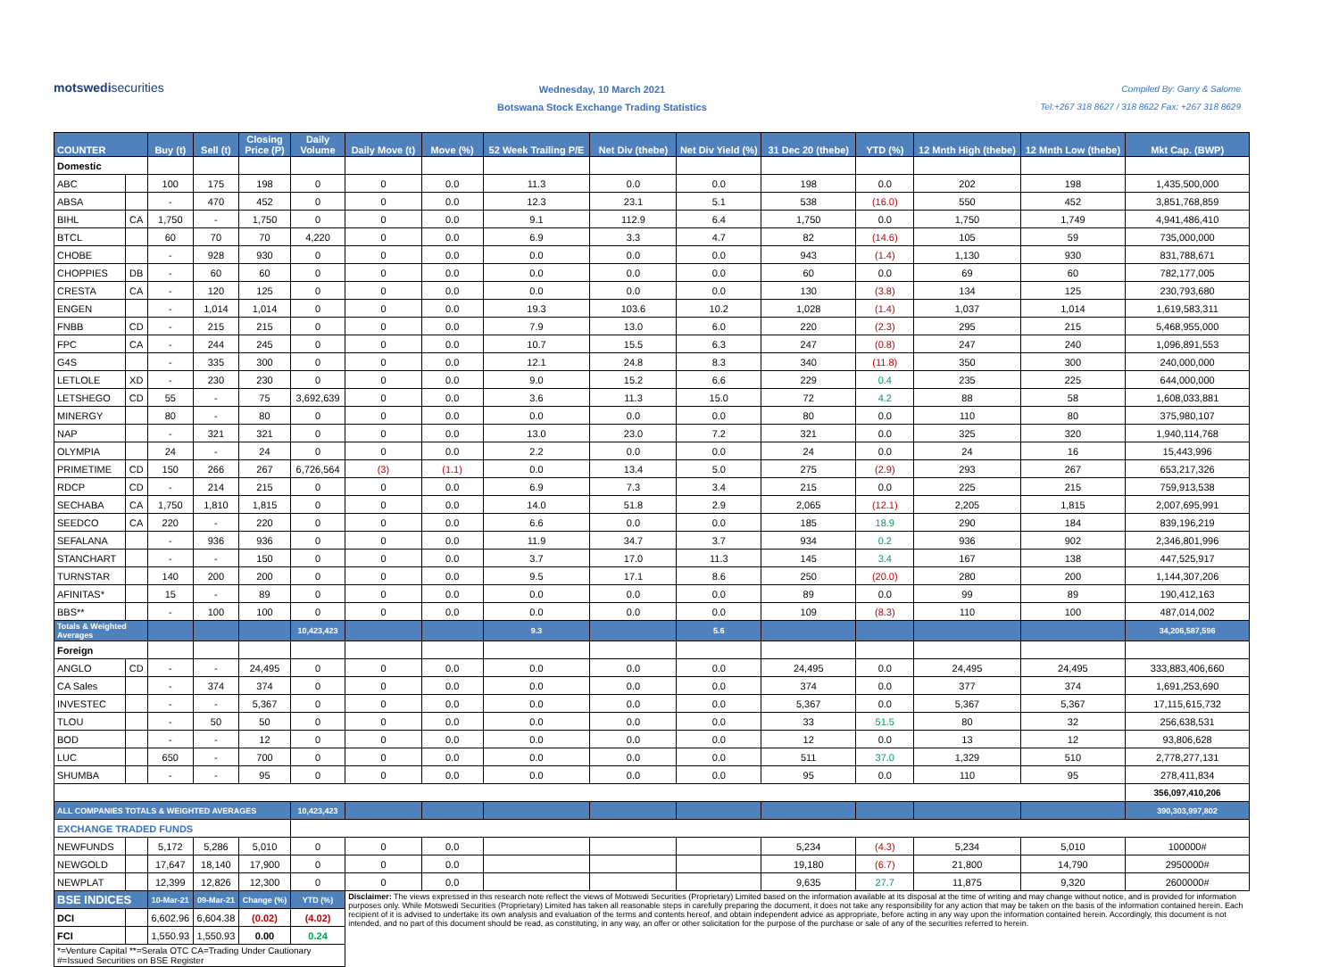motswedisecurities
Wednesday, 10 March 2021
Botswana Stock Exchange Trading Statistics
Compiled By: Garry & Salome
Tel:+267 318 8627 / 318 8622 Fax: +267 318 8629
| COUNTER | | Buy (t) | Sell (t) | Closing Price (P) | Daily Volume | Daily Move (t) | Move (%) | 52 Week Trailing P/E | Net Div (thebe) | Net Div Yield (%) | 31 Dec 20 (thebe) | YTD (%) | 12 Mnth High (thebe) | 12 Mnth Low (thebe) | Mkt Cap. (BWP) |
| --- | --- | --- | --- | --- | --- | --- | --- | --- | --- | --- | --- | --- | --- | --- | --- |
| Domestic | | | | | | | | | | | | | | | |
| ABC | | 100 | 175 | 198 | 0 | 0 | 0.0 | 11.3 | 0.0 | 0.0 | 198 | 0.0 | 202 | 198 | 1,435,500,000 |
| ABSA | | - | 470 | 452 | 0 | 0 | 0.0 | 12.3 | 23.1 | 5.1 | 538 | (16.0) | 550 | 452 | 3,851,768,859 |
| BIHL | CA | 1,750 | - | 1,750 | 0 | 0 | 0.0 | 9.1 | 112.9 | 6.4 | 1,750 | 0.0 | 1,750 | 1,749 | 4,941,486,410 |
| BTCL | | 60 | 70 | 70 | 4,220 | 0 | 0.0 | 6.9 | 3.3 | 4.7 | 82 | (14.6) | 105 | 59 | 735,000,000 |
| CHOBE | | - | 928 | 930 | 0 | 0 | 0.0 | 0.0 | 0.0 | 0.0 | 943 | (1.4) | 1,130 | 930 | 831,788,671 |
| CHOPPIES | DB | - | 60 | 60 | 0 | 0 | 0.0 | 0.0 | 0.0 | 0.0 | 60 | 0.0 | 69 | 60 | 782,177,005 |
| CRESTA | CA | - | 120 | 125 | 0 | 0 | 0.0 | 0.0 | 0.0 | 0.0 | 130 | (3.8) | 134 | 125 | 230,793,680 |
| ENGEN | | - | 1,014 | 1,014 | 0 | 0 | 0.0 | 19.3 | 103.6 | 10.2 | 1,028 | (1.4) | 1,037 | 1,014 | 1,619,583,311 |
| FNBB | CD | - | 215 | 215 | 0 | 0 | 0.0 | 7.9 | 13.0 | 6.0 | 220 | (2.3) | 295 | 215 | 5,468,955,000 |
| FPC | CA | - | 244 | 245 | 0 | 0 | 0.0 | 10.7 | 15.5 | 6.3 | 247 | (0.8) | 247 | 240 | 1,096,891,553 |
| G4S | | - | 335 | 300 | 0 | 0 | 0.0 | 12.1 | 24.8 | 8.3 | 340 | (11.8) | 350 | 300 | 240,000,000 |
| LETLOLE | XD | - | 230 | 230 | 0 | 0 | 0.0 | 9.0 | 15.2 | 6.6 | 229 | 0.4 | 235 | 225 | 644,000,000 |
| LETSHEGO | CD | 55 | - | 75 | 3,692,639 | 0 | 0.0 | 3.6 | 11.3 | 15.0 | 72 | 4.2 | 88 | 58 | 1,608,033,881 |
| MINERGY | | 80 | - | 80 | 0 | 0 | 0.0 | 0.0 | 0.0 | 0.0 | 80 | 0.0 | 110 | 80 | 375,980,107 |
| NAP | | - | 321 | 321 | 0 | 0 | 0.0 | 13.0 | 23.0 | 7.2 | 321 | 0.0 | 325 | 320 | 1,940,114,768 |
| OLYMPIA | | 24 | - | 24 | 0 | 0 | 0.0 | 2.2 | 0.0 | 0.0 | 24 | 0.0 | 24 | 16 | 15,443,996 |
| PRIMETIME | CD | 150 | 266 | 267 | 6,726,564 | (3) | (1.1) | 0.0 | 13.4 | 5.0 | 275 | (2.9) | 293 | 267 | 653,217,326 |
| RDCP | CD | - | 214 | 215 | 0 | 0 | 0.0 | 6.9 | 7.3 | 3.4 | 215 | 0.0 | 225 | 215 | 759,913,538 |
| SECHABA | CA | 1,750 | 1,810 | 1,815 | 0 | 0 | 0.0 | 14.0 | 51.8 | 2.9 | 2,065 | (12.1) | 2,205 | 1,815 | 2,007,695,991 |
| SEEDCO | CA | 220 | - | 220 | 0 | 0 | 0.0 | 6.6 | 0.0 | 0.0 | 185 | 18.9 | 290 | 184 | 839,196,219 |
| SEFALANA | | - | 936 | 936 | 0 | 0 | 0.0 | 11.9 | 34.7 | 3.7 | 934 | 0.2 | 936 | 902 | 2,346,801,996 |
| STANCHART | | - | - | 150 | 0 | 0 | 0.0 | 3.7 | 17.0 | 11.3 | 145 | 3.4 | 167 | 138 | 447,525,917 |
| TURNSTAR | | 140 | 200 | 200 | 0 | 0 | 0.0 | 9.5 | 17.1 | 8.6 | 250 | (20.0) | 280 | 200 | 1,144,307,206 |
| AFINITAS* | | 15 | - | 89 | 0 | 0 | 0.0 | 0.0 | 0.0 | 0.0 | 89 | 0.0 | 99 | 89 | 190,412,163 |
| BBS** | | - | 100 | 100 | 0 | 0 | 0.0 | 0.0 | 0.0 | 0.0 | 109 | (8.3) | 110 | 100 | 487,014,002 |
| Totals & Weighted Averages | | | | | 10,423,423 | | | 9.3 | | 5.6 | | | | | 34,206,587,596 |
| Foreign | | | | | | | | | | | | | | | |
| ANGLO | CD | - | - | 24,495 | 0 | 0 | 0.0 | 0.0 | 0.0 | 0.0 | 24,495 | 0.0 | 24,495 | 24,495 | 333,883,406,660 |
| CA Sales | | - | 374 | 374 | 0 | 0 | 0.0 | 0.0 | 0.0 | 0.0 | 374 | 0.0 | 377 | 374 | 1,691,253,690 |
| INVESTEC | | - | - | 5,367 | 0 | 0 | 0.0 | 0.0 | 0.0 | 0.0 | 5,367 | 0.0 | 5,367 | 5,367 | 17,115,615,732 |
| TLOU | | - | 50 | 50 | 0 | 0 | 0.0 | 0.0 | 0.0 | 0.0 | 33 | 51.5 | 80 | 32 | 256,638,531 |
| BOD | | - | - | 12 | 0 | 0 | 0.0 | 0.0 | 0.0 | 0.0 | 12 | 0.0 | 13 | 12 | 93,806,628 |
| LUC | | 650 | - | 700 | 0 | 0 | 0.0 | 0.0 | 0.0 | 0.0 | 511 | 37.0 | 1,329 | 510 | 2,778,277,131 |
| SHUMBA | | - | - | 95 | 0 | 0 | 0.0 | 0.0 | 0.0 | 0.0 | 95 | 0.0 | 110 | 95 | 278,411,834 |
| | | | | | | | | | | | | | | | 356,097,410,206 |
| ALL COMPANIES TOTALS & WEIGHTED AVERAGES | | | | | 10,423,423 | | | | | | | | | | 390,303,997,802 |
| EXCHANGE TRADED FUNDS | | | | | | | | | | | | | | | |
| NEWFUNDS | | 5,172 | 5,286 | 5,010 | 0 | 0 | 0.0 | | | | 5,234 | (4.3) | 5,234 | 5,010 | 100000# |
| NEWGOLD | | 17,647 | 18,140 | 17,900 | 0 | 0 | 0.0 | | | | 19,180 | (6.7) | 21,800 | 14,790 | 2950000# |
| NEWPLAT | | 12,399 | 12,826 | 12,300 | 0 | 0 | 0.0 | | | | 9,635 | 27.7 | 11,875 | 9,320 | 2600000# |
| BSE INDICES | | 10-Mar-21 | 09-Mar-21 | Change (%) | YTD (%) | Disclaimer: The views expressed in this research note reflect the views of Motswedi Securities (Proprietary) Limited based on the information available at its disposal at the time of writing and may change without notice, and is provided for information purposes only. While Motswedi Securities (Proprietary) Limited has taken all reasonable steps in carefully preparing the document, it does not take any responsibility for any action that may be taken on the basis of the information contained herein. Each recipient of it is advised to undertake its own analysis and evaluation of the terms and contents hereof, and obtain independent advice as appropriate, before acting in any way upon the information contained herein. Accordingly, this document is not intended, and no part of this document should be read, as constituting, in any way, an offer or other solicitation for the purpose of the purchase or sale of any of the securities referred to herein. | | | | | | | | | |
| DCI | | 6,602.96 | 6,604.38 | (0.02) | (4.02) | | | | | | | | | | |
| FCI | | 1,550.93 | 1,550.93 | 0.00 | 0.24 | | | | | | | | | | |
| *=Venture Capital **=Serala OTC CA=Trading Under Cautionary #=Issued Securities on BSE Register | | | | | | | | | | | | | | | |